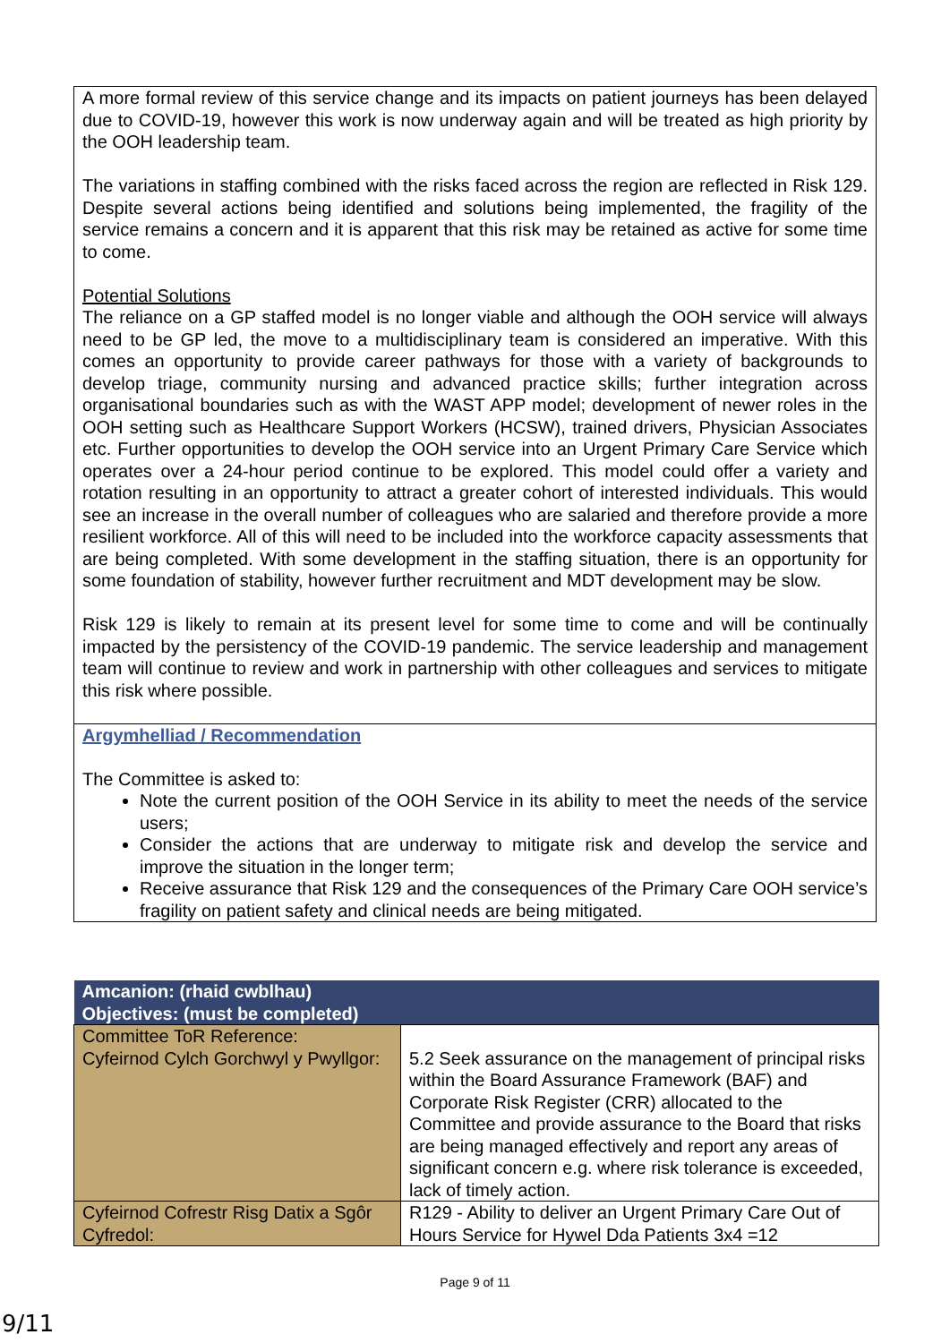A more formal review of this service change and its impacts on patient journeys has been delayed due to COVID-19, however this work is now underway again and will be treated as high priority by the OOH leadership team.
The variations in staffing combined with the risks faced across the region are reflected in Risk 129. Despite several actions being identified and solutions being implemented, the fragility of the service remains a concern and it is apparent that this risk may be retained as active for some time to come.
Potential Solutions
The reliance on a GP staffed model is no longer viable and although the OOH service will always need to be GP led, the move to a multidisciplinary team is considered an imperative. With this comes an opportunity to provide career pathways for those with a variety of backgrounds to develop triage, community nursing and advanced practice skills; further integration across organisational boundaries such as with the WAST APP model; development of newer roles in the OOH setting such as Healthcare Support Workers (HCSW), trained drivers, Physician Associates etc. Further opportunities to develop the OOH service into an Urgent Primary Care Service which operates over a 24-hour period continue to be explored. This model could offer a variety and rotation resulting in an opportunity to attract a greater cohort of interested individuals. This would see an increase in the overall number of colleagues who are salaried and therefore provide a more resilient workforce. All of this will need to be included into the workforce capacity assessments that are being completed. With some development in the staffing situation, there is an opportunity for some foundation of stability, however further recruitment and MDT development may be slow.
Risk 129 is likely to remain at its present level for some time to come and will be continually impacted by the persistency of the COVID-19 pandemic. The service leadership and management team will continue to review and work in partnership with other colleagues and services to mitigate this risk where possible.
Argymhelliad / Recommendation
The Committee is asked to:
Note the current position of the OOH Service in its ability to meet the needs of the service users;
Consider the actions that are underway to mitigate risk and develop the service and improve the situation in the longer term;
Receive assurance that Risk 129 and the consequences of the Primary Care OOH service’s fragility on patient safety and clinical needs are being mitigated.
| Amcanion: (rhaid cwblhau) Objectives: (must be completed) | |
| --- | --- |
| Committee ToR Reference: Cyfeirnod Cylch Gorchwyl y Pwyllgor: | 5.2 Seek assurance on the management of principal risks within the Board Assurance Framework (BAF) and Corporate Risk Register (CRR) allocated to the Committee and provide assurance to the Board that risks are being managed effectively and report any areas of significant concern e.g. where risk tolerance is exceeded, lack of timely action. |
| Cyfeirnod Cofrestr Risg Datix a Sgôr Cyfredol: | R129 - Ability to deliver an Urgent Primary Care Out of Hours Service for Hywel Dda Patients 3x4 =12 |
Page 9 of 11
9/11